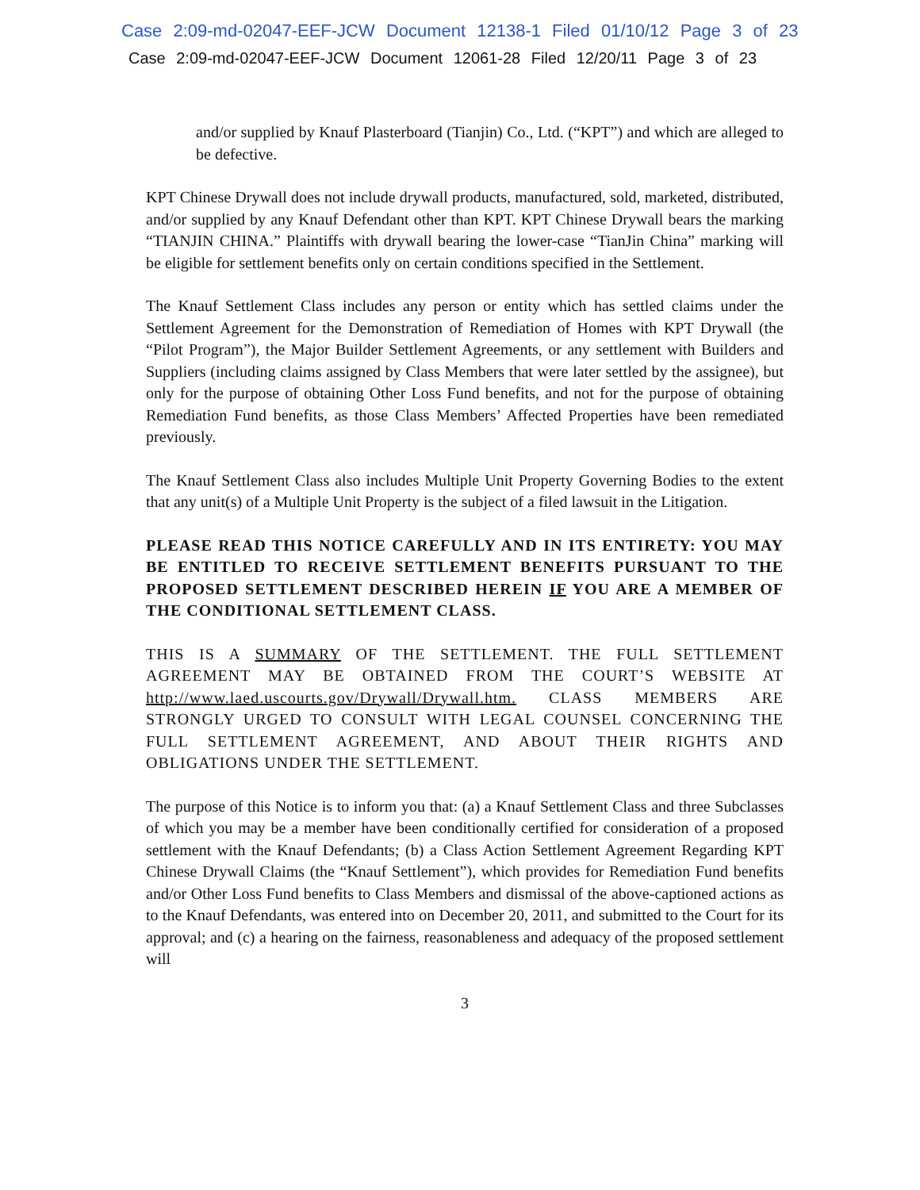Case 2:09-md-02047-EEF-JCW Document 12138-1 Filed 01/10/12 Page 3 of 23
Case 2:09-md-02047-EEF-JCW Document 12061-28 Filed 12/20/11 Page 3 of 23
and/or supplied by Knauf Plasterboard (Tianjin) Co., Ltd. (“KPT”) and which are alleged to be defective.
KPT Chinese Drywall does not include drywall products, manufactured, sold, marketed, distributed, and/or supplied by any Knauf Defendant other than KPT. KPT Chinese Drywall bears the marking “TIANJIN CHINA.” Plaintiffs with drywall bearing the lower-case “TianJin China” marking will be eligible for settlement benefits only on certain conditions specified in the Settlement.
The Knauf Settlement Class includes any person or entity which has settled claims under the Settlement Agreement for the Demonstration of Remediation of Homes with KPT Drywall (the “Pilot Program”), the Major Builder Settlement Agreements, or any settlement with Builders and Suppliers (including claims assigned by Class Members that were later settled by the assignee), but only for the purpose of obtaining Other Loss Fund benefits, and not for the purpose of obtaining Remediation Fund benefits, as those Class Members’ Affected Properties have been remediated previously.
The Knauf Settlement Class also includes Multiple Unit Property Governing Bodies to the extent that any unit(s) of a Multiple Unit Property is the subject of a filed lawsuit in the Litigation.
PLEASE READ THIS NOTICE CAREFULLY AND IN ITS ENTIRETY: YOU MAY BE ENTITLED TO RECEIVE SETTLEMENT BENEFITS PURSUANT TO THE PROPOSED SETTLEMENT DESCRIBED HEREIN IF YOU ARE A MEMBER OF THE CONDITIONAL SETTLEMENT CLASS.
THIS IS A SUMMARY OF THE SETTLEMENT. THE FULL SETTLEMENT AGREEMENT MAY BE OBTAINED FROM THE COURT’S WEBSITE AT http://www.laed.uscourts.gov/Drywall/Drywall.htm. CLASS MEMBERS ARE STRONGLY URGED TO CONSULT WITH LEGAL COUNSEL CONCERNING THE FULL SETTLEMENT AGREEMENT, AND ABOUT THEIR RIGHTS AND OBLIGATIONS UNDER THE SETTLEMENT.
The purpose of this Notice is to inform you that: (a) a Knauf Settlement Class and three Subclasses of which you may be a member have been conditionally certified for consideration of a proposed settlement with the Knauf Defendants; (b) a Class Action Settlement Agreement Regarding KPT Chinese Drywall Claims (the “Knauf Settlement”), which provides for Remediation Fund benefits and/or Other Loss Fund benefits to Class Members and dismissal of the above-captioned actions as to the Knauf Defendants, was entered into on December 20, 2011, and submitted to the Court for its approval; and (c) a hearing on the fairness, reasonableness and adequacy of the proposed settlement will
3